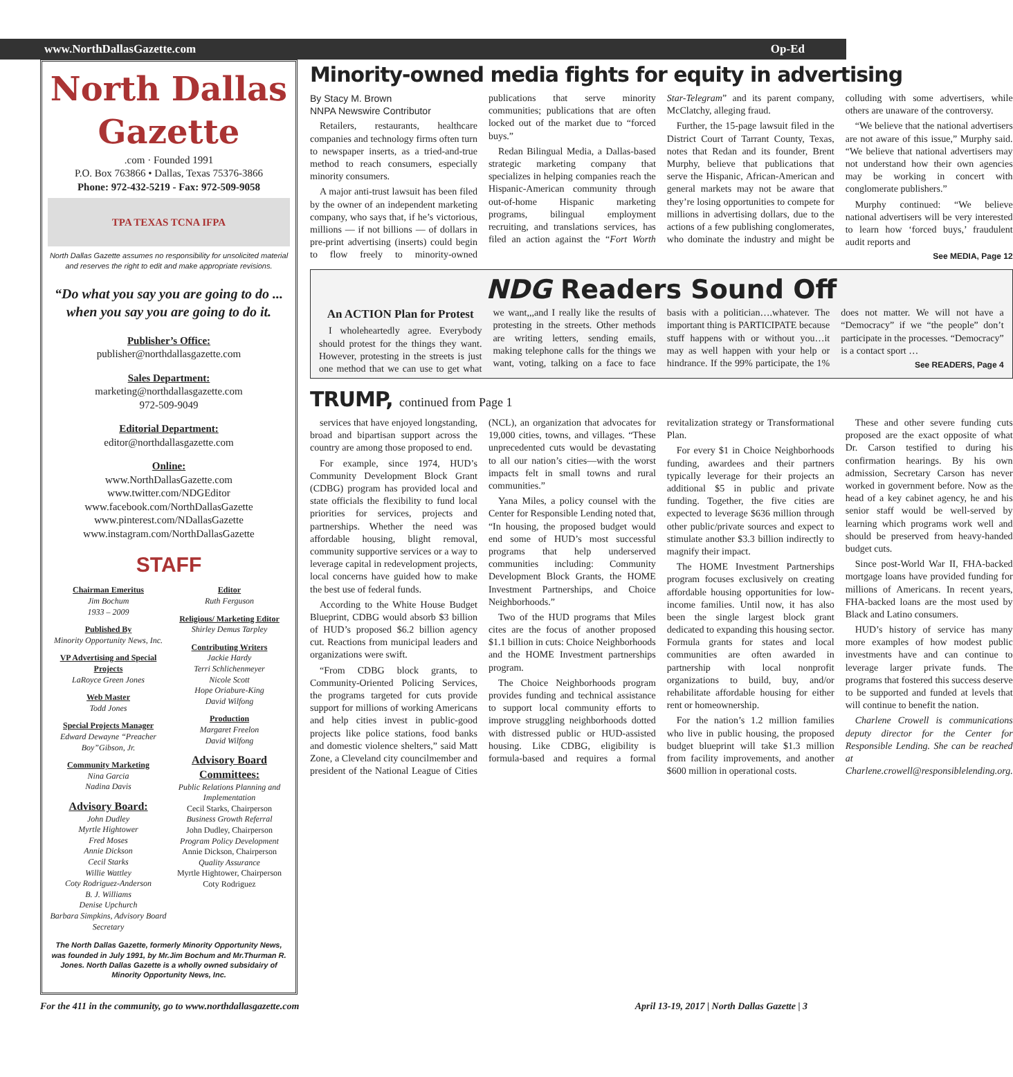www.NorthDallasGazette.com Op-Ed
North Dallas Gazette
.com · Founded 1991
P.O. Box 763866 • Dallas, Texas 75376-3866
Phone: 972-432-5219 - Fax: 972-509-9058
TPA TEXAS TCNA IFPA
North Dallas Gazette assumes no responsibility for unsolicited material and reserves the right to edit and make appropriate revisions.
“Do what you say you are going to do ... when you say you are going to do it.
Publisher’s Office:
publisher@northdallasgazette.com
Sales Department:
marketing@northdallasgazette.com
972-509-9049
Editorial Department:
editor@northdallasgazette.com
Online:
www.NorthDallasGazette.com
www.twitter.com/NDGEditor
www.facebook.com/NorthDallasGazette
www.pinterest.com/NDallasGazette
www.instagram.com/NorthDallasGazette
STAFF
Chairman Emeritus
Jim Bochum
1933 – 2009
Published By
Minority Opportunity News, Inc.
VP Advertising and Special Projects
LaRoyce Green Jones
Web Master
Todd Jones
Special Projects Manager
Edward Dewayne “Preacher Boy”Gibson, Jr.
Community Marketing
Nina Garcia
Nadina Davis
Advisory Board:
John Dudley
Myrtle Hightower
Fred Moses
Annie Dickson
Cecil Starks
Willie Wattley
Coty Rodriguez-Anderson
B. J. Williams
Denise Upchurch
Barbara Simpkins, Advisory Board Secretary
Editor
Ruth Ferguson
Religious/ Marketing Editor
Shirley Demus Tarpley
Contributing Writers
Jackie Hardy
Terri Schlichenmeyer
Nicole Scott
Hope Oriabure-King
David Wilfong
Production
Margaret Freelon
David Wilfong
Advisory Board Committees:
Public Relations Planning and Implementation
Cecil Starks, Chairperson
Business Growth Referral
John Dudley, Chairperson
Program Policy Development
Annie Dickson, Chairperson
Quality Assurance
Myrtle Hightower, Chairperson
Coty Rodriguez
The North Dallas Gazette, formerly Minority Opportunity News, was founded in July 1991, by Mr.Jim Bochum and Mr.Thurman R. Jones. North Dallas Gazette is a wholly owned subsidairy of Minority Opportunity News, Inc.
Minority-owned media fights for equity in advertising
By Stacy M. Brown
NNPA Newswire Contributor
Retailers, restaurants, healthcare companies and technology firms often turn to newspaper inserts, as a tried-and-true method to reach consumers, especially minority consumers.
A major anti-trust lawsuit has been filed by the owner of an independent marketing company, who says that, if he’s victorious, millions — if not billions — of dollars in pre-print advertising (inserts) could begin to flow freely to minority-owned publications that serve minority communities; publications that are often locked out of the market due to “forced buys.”
Redan Bilingual Media, a Dallas-based strategic marketing company that specializes in helping companies reach the Hispanic-American community through out-of-home Hispanic marketing programs, bilingual employment recruiting, and translations services, has filed an action against the “Fort Worth Star-Telegram” and its parent company, McClatchy, alleging fraud.
Further, the 15-page lawsuit filed in the District Court of Tarrant County, Texas, notes that Redan and its founder, Brent Murphy, believe that publications that serve the Hispanic, African-American and general markets may not be aware that they’re losing opportunities to compete for millions in advertising dollars, due to the actions of a few publishing conglomerates, who dominate the industry and might be colluding with some advertisers, while others are unaware of the controversy.
“We believe that the national advertisers are not aware of this issue,” Murphy said. “We believe that national advertisers may not understand how their own agencies may be working in concert with conglomerate publishers.”
Murphy continued: “We believe national advertisers will be very interested to learn how ‘forced buys,’ fraudulent audit reports and
See MEDIA, Page 12
NDG Readers Sound Off
An ACTION Plan for Protest
I wholeheartedly agree. Everybody should protest for the things they want. However, protesting in the streets is just one method that we can use to get what we want,,,and I really like the results of protesting in the streets. Other methods are writing letters, sending emails, making telephone calls for the things we want, voting, talking on a face to face basis with a politician….whatever. The important thing is PARTICIPATE because stuff happens with or without you…it may as well happen with your help or hindrance. If the 99% participate, the 1% does not matter. We will not have a “Democracy” if we “the people” don’t participate in the processes. “Democracy” is a contact sport …
See READERS, Page 4
TRUMP, continued from Page 1
services that have enjoyed longstanding, broad and bipartisan support across the country are among those proposed to end.
For example, since 1974, HUD’s Community Development Block Grant (CDBG) program has provided local and state officials the flexibility to fund local priorities for services, projects and partnerships. Whether the need was affordable housing, blight removal, community supportive services or a way to leverage capital in redevelopment projects, local concerns have guided how to make the best use of federal funds.
According to the White House Budget Blueprint, CDBG would absorb $3 billion of HUD’s proposed $6.2 billion agency cut. Reactions from municipal leaders and organizations were swift.
“From CDBG block grants, to Community-Oriented Policing Services, the programs targeted for cuts provide support for millions of working Americans and help cities invest in public-good projects like police stations, food banks and domestic violence shelters,” said Matt Zone, a Cleveland city councilmember and president of the National League of Cities (NCL), an organization that advocates for 19,000 cities, towns, and villages. “These unprecedented cuts would be devastating to all our nation’s cities—with the worst impacts felt in small towns and rural communities.”
Yana Miles, a policy counsel with the Center for Responsible Lending noted that, “In housing, the proposed budget would end some of HUD’s most successful programs that help underserved communities including: Community Development Block Grants, the HOME Investment Partnerships, and Choice Neighborhoods.”
Two of the HUD programs that Miles cites are the focus of another proposed $1.1 billion in cuts: Choice Neighborhoods and the HOME Investment partnerships program.
The Choice Neighborhoods program provides funding and technical assistance to support local community efforts to improve struggling neighborhoods dotted with distressed public or HUD-assisted housing. Like CDBG, eligibility is formula-based and requires a formal revitalization strategy or Transformational Plan.
For every $1 in Choice Neighborhoods funding, awardees and their partners typically leverage for their projects an additional $5 in public and private funding. Together, the five cities are expected to leverage $636 million through other public/private sources and expect to stimulate another $3.3 billion indirectly to magnify their impact.
The HOME Investment Partnerships program focuses exclusively on creating affordable housing opportunities for low-income families. Until now, it has also been the single largest block grant dedicated to expanding this housing sector. Formula grants for states and local communities are often awarded in partnership with local nonprofit organizations to build, buy, and/or rehabilitate affordable housing for either rent or homeownership.
For the nation’s 1.2 million families who live in public housing, the proposed budget blueprint will take $1.3 million from facility improvements, and another $600 million in operational costs.
These and other severe funding cuts proposed are the exact opposite of what Dr. Carson testified to during his confirmation hearings. By his own admission, Secretary Carson has never worked in government before. Now as the head of a key cabinet agency, he and his senior staff would be well-served by learning which programs work well and should be preserved from heavy-handed budget cuts.
Since post-World War II, FHA-backed mortgage loans have provided funding for millions of Americans. In recent years, FHA-backed loans are the most used by Black and Latino consumers.
HUD’s history of service has many more examples of how modest public investments have and can continue to leverage larger private funds. The programs that fostered this success deserve to be supported and funded at levels that will continue to benefit the nation.
Charlene Crowell is communications deputy director for the Center for Responsible Lending. She can be reached at Charlene.crowell@responsiblelending.org.
For the 411 in the community, go to www.northdallasgazette.com April 13-19, 2017 | North Dallas Gazette | 3